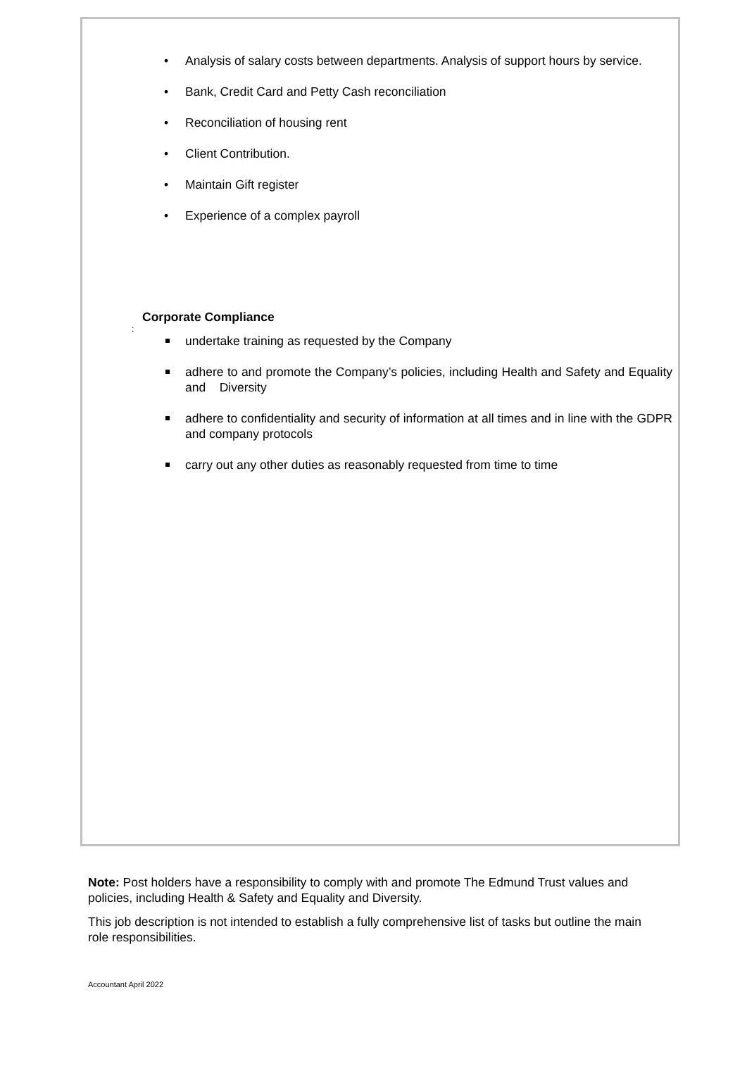• Analysis of salary costs between departments. Analysis of support hours by service.
• Bank, Credit Card and Petty Cash reconciliation
• Reconciliation of housing rent
• Client Contribution.
• Maintain Gift register
• Experience of a complex payroll
Corporate Compliance
:
undertake training as requested by the Company
adhere to and promote the Company’s policies, including Health and Safety and Equality and Diversity
adhere to confidentiality and security of information at all times and in line with the GDPR and company protocols
carry out any other duties as reasonably requested from time to time
Note: Post holders have a responsibility to comply with and promote The Edmund Trust values and policies, including Health & Safety and Equality and Diversity.
This job description is not intended to establish a fully comprehensive list of tasks but outline the main role responsibilities.
Accountant April 2022